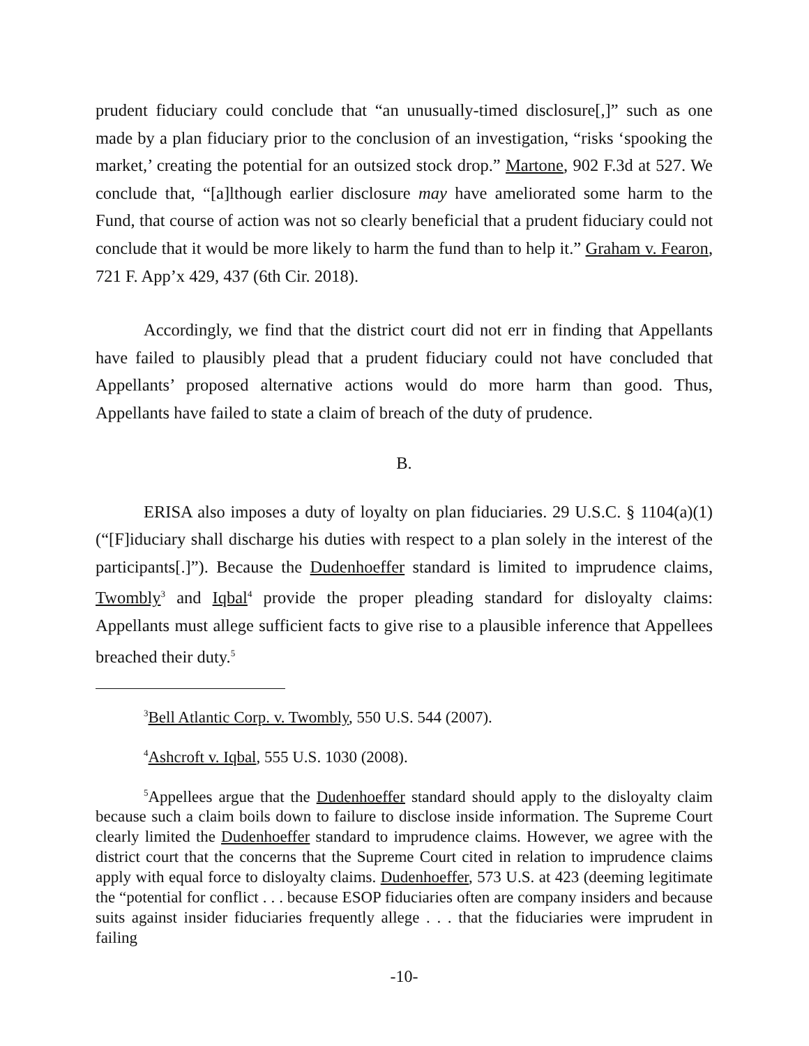prudent fiduciary could conclude that “an unusually-timed disclosure[,]” such as one made by a plan fiduciary prior to the conclusion of an investigation, “risks ‘spooking the market,’ creating the potential for an outsized stock drop.” Martone, 902 F.3d at 527. We conclude that, “[a]lthough earlier disclosure may have ameliorated some harm to the Fund, that course of action was not so clearly beneficial that a prudent fiduciary could not conclude that it would be more likely to harm the fund than to help it.” Graham v. Fearon, 721 F. App’x 429, 437 (6th Cir. 2018).
Accordingly, we find that the district court did not err in finding that Appellants have failed to plausibly plead that a prudent fiduciary could not have concluded that Appellants’ proposed alternative actions would do more harm than good. Thus, Appellants have failed to state a claim of breach of the duty of prudence.
B.
ERISA also imposes a duty of loyalty on plan fiduciaries. 29 U.S.C. § 1104(a)(1) (“[F]iduciary shall discharge his duties with respect to a plan solely in the interest of the participants[.]”). Because the Dudenhoeffer standard is limited to imprudence claims, Twombly<sup>3</sup> and Iqbal<sup>4</sup> provide the proper pleading standard for disloyalty claims: Appellants must allege sufficient facts to give rise to a plausible inference that Appellees breached their duty.<sup>5</sup>
<sup>3</sup> Bell Atlantic Corp. v. Twombly, 550 U.S. 544 (2007).
<sup>4</sup> Ashcroft v. Iqbal, 555 U.S. 1030 (2008).
<sup>5</sup> Appellees argue that the Dudenhoeffer standard should apply to the disloyalty claim because such a claim boils down to failure to disclose inside information. The Supreme Court clearly limited the Dudenhoeffer standard to imprudence claims. However, we agree with the district court that the concerns that the Supreme Court cited in relation to imprudence claims apply with equal force to disloyalty claims. Dudenhoeffer, 573 U.S. at 423 (deeming legitimate the “potential for conflict . . . because ESOP fiduciaries often are company insiders and because suits against insider fiduciaries frequently allege . . . that the fiduciaries were imprudent in failing
-10-